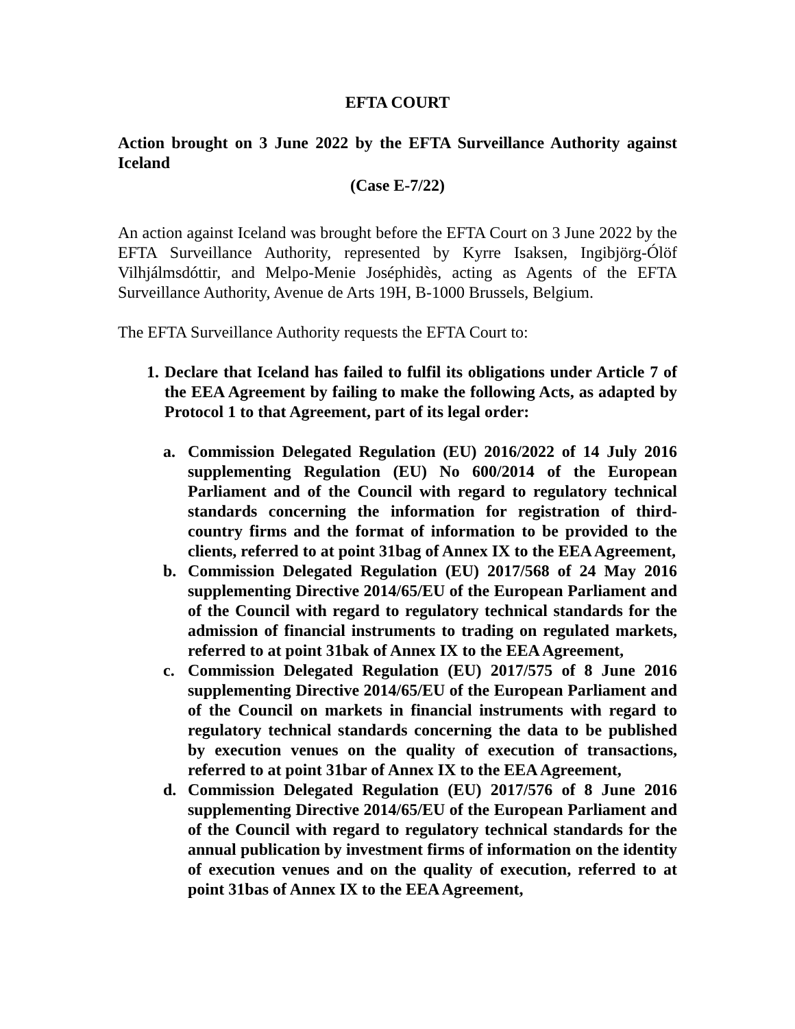EFTA COURT
Action brought on 3 June 2022 by the EFTA Surveillance Authority against Iceland
(Case E-7/22)
An action against Iceland was brought before the EFTA Court on 3 June 2022 by the EFTA Surveillance Authority, represented by Kyrre Isaksen, Ingibjörg-Ólöf Vilhjálmsdóttir, and Melpo-Menie Joséphidès, acting as Agents of the EFTA Surveillance Authority, Avenue de Arts 19H, B-1000 Brussels, Belgium.
The EFTA Surveillance Authority requests the EFTA Court to:
1. Declare that Iceland has failed to fulfil its obligations under Article 7 of the EEA Agreement by failing to make the following Acts, as adapted by Protocol 1 to that Agreement, part of its legal order:
a. Commission Delegated Regulation (EU) 2016/2022 of 14 July 2016 supplementing Regulation (EU) No 600/2014 of the European Parliament and of the Council with regard to regulatory technical standards concerning the information for registration of third-country firms and the format of information to be provided to the clients, referred to at point 31bag of Annex IX to the EEA Agreement,
b. Commission Delegated Regulation (EU) 2017/568 of 24 May 2016 supplementing Directive 2014/65/EU of the European Parliament and of the Council with regard to regulatory technical standards for the admission of financial instruments to trading on regulated markets, referred to at point 31bak of Annex IX to the EEA Agreement,
c. Commission Delegated Regulation (EU) 2017/575 of 8 June 2016 supplementing Directive 2014/65/EU of the European Parliament and of the Council on markets in financial instruments with regard to regulatory technical standards concerning the data to be published by execution venues on the quality of execution of transactions, referred to at point 31bar of Annex IX to the EEA Agreement,
d. Commission Delegated Regulation (EU) 2017/576 of 8 June 2016 supplementing Directive 2014/65/EU of the European Parliament and of the Council with regard to regulatory technical standards for the annual publication by investment firms of information on the identity of execution venues and on the quality of execution, referred to at point 31bas of Annex IX to the EEA Agreement,